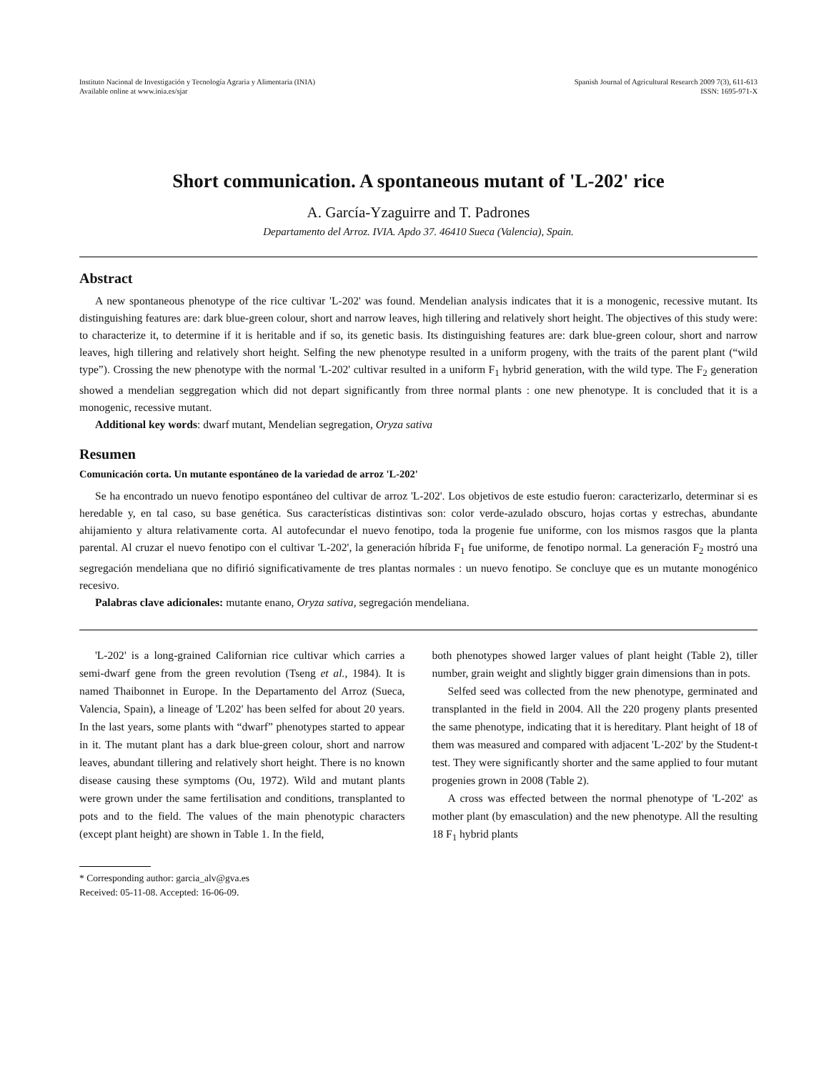Instituto Nacional de Investigación y Tecnología Agraria y Alimentaria (INIA)
Available online at www.inia.es/sjar
Spanish Journal of Agricultural Research 2009 7(3), 611-613
ISSN: 1695-971-X
Short communication. A spontaneous mutant of 'L-202' rice
A. García-Yzaguirre and T. Padrones
Departamento del Arroz. IVIA. Apdo 37. 46410 Sueca (Valencia), Spain.
Abstract
A new spontaneous phenotype of the rice cultivar 'L-202' was found. Mendelian analysis indicates that it is a monogenic, recessive mutant. Its distinguishing features are: dark blue-green colour, short and narrow leaves, high tillering and relatively short height. The objectives of this study were: to characterize it, to determine if it is heritable and if so, its genetic basis. Its distinguishing features are: dark blue-green colour, short and narrow leaves, high tillering and relatively short height. Selfing the new phenotype resulted in a uniform progeny, with the traits of the parent plant (“wild type”). Crossing the new phenotype with the normal 'L-202' cultivar resulted in a uniform F<sub>1</sub> hybrid generation, with the wild type. The F<sub>2</sub> generation showed a mendelian seggregation which did not depart significantly from three normal plants : one new phenotype. It is concluded that it is a monogenic, recessive mutant.
Additional key words: dwarf mutant, Mendelian segregation, Oryza sativa
Resumen
Comunicación corta. Un mutante espontáneo de la variedad de arroz 'L-202'
Se ha encontrado un nuevo fenotipo espontáneo del cultivar de arroz 'L-202'. Los objetivos de este estudio fueron: caracterizarlo, determinar si es heredable y, en tal caso, su base genética. Sus características distintivas son: color verde-azulado obscuro, hojas cortas y estrechas, abundante ahijamiento y altura relativamente corta. Al autofecundar el nuevo fenotipo, toda la progenie fue uniforme, con los mismos rasgos que la planta parental. Al cruzar el nuevo fenotipo con el cultivar 'L-202', la generación híbrida F<sub>1</sub> fue uniforme, de fenotipo normal. La generación F<sub>2</sub> mostró una segregación mendeliana que no difirió significativamente de tres plantas normales : un nuevo fenotipo. Se concluye que es un mutante monogénico recesivo.
Palabras clave adicionales: mutante enano, Oryza sativa, segregación mendeliana.
'L-202' is a long-grained Californian rice cultivar which carries a semi-dwarf gene from the green revolution (Tseng et al., 1984). It is named Thaibonnet in Europe. In the Departamento del Arroz (Sueca, Valencia, Spain), a lineage of 'L202' has been selfed for about 20 years. In the last years, some plants with “dwarf” phenotypes started to appear in it. The mutant plant has a dark blue-green colour, short and narrow leaves, abundant tillering and relatively short height. There is no known disease causing these symptoms (Ou, 1972). Wild and mutant plants were grown under the same fertilisation and conditions, transplanted to pots and to the field. The values of the main phenotypic characters (except plant height) are shown in Table 1. In the field,
both phenotypes showed larger values of plant height (Table 2), tiller number, grain weight and slightly bigger grain dimensions than in pots.
Selfed seed was collected from the new phenotype, germinated and transplanted in the field in 2004. All the 220 progeny plants presented the same phenotype, indicating that it is hereditary. Plant height of 18 of them was measured and compared with adjacent 'L-202' by the Student-t test. They were significantly shorter and the same applied to four mutant progenies grown in 2008 (Table 2).
A cross was effected between the normal phenotype of 'L-202' as mother plant (by emasculation) and the new phenotype. All the resulting 18 F<sub>1</sub> hybrid plants
* Corresponding author: garcia_alv@gva.es
Received: 05-11-08. Accepted: 16-06-09.